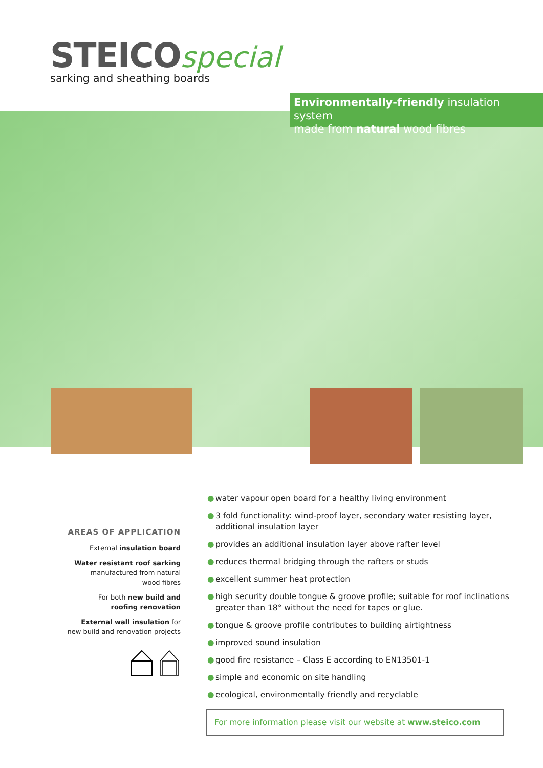STEICO special
sarking and sheathing boards
Environmentally-friendly insulation system
made from natural wood fibres
AREAS OF APPLICATION
External insulation board
Water resistant roof sarking
manufactured from natural
wood fibres
For both new build and
roofing renovation
External wall insulation for
new build and renovation projects
● water vapour open board for a healthy living environment
● 3 fold functionality: wind-proof layer, secondary water resisting layer, additional insulation layer
● provides an additional insulation layer above rafter level
● reduces thermal bridging through the rafters or studs
● excellent summer heat protection
● high security double tongue & groove profile; suitable for roof inclinations greater than 18° without the need for tapes or glue.
● tongue & groove profile contributes to building airtightness
● improved sound insulation
● good fire resistance – Class E according to EN13501-1
● simple and economic on site handling
● ecological, environmentally friendly and recyclable
For more information please visit our website at www.steico.com